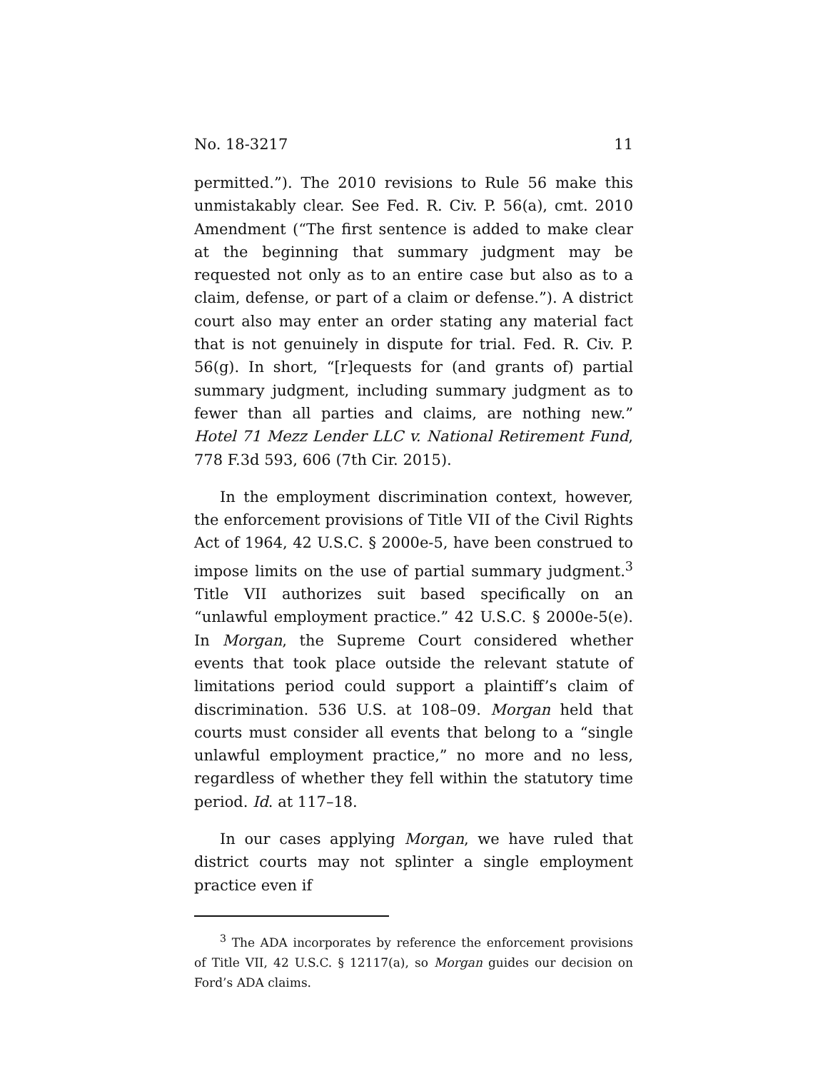No. 18-3217 11
permitted.”). The 2010 revisions to Rule 56 make this unmistakably clear. See Fed. R. Civ. P. 56(a), cmt. 2010 Amendment (“The first sentence is added to make clear at the beginning that summary judgment may be requested not only as to an entire case but also as to a claim, defense, or part of a claim or defense.”). A district court also may enter an order stating any material fact that is not genuinely in dispute for trial. Fed. R. Civ. P. 56(g). In short, “[r]equests for (and grants of) partial summary judgment, including summary judgment as to fewer than all parties and claims, are nothing new.” Hotel 71 Mezz Lender LLC v. National Retirement Fund, 778 F.3d 593, 606 (7th Cir. 2015).
In the employment discrimination context, however, the enforcement provisions of Title VII of the Civil Rights Act of 1964, 42 U.S.C. § 2000e-5, have been construed to impose limits on the use of partial summary judgment.<sup>3</sup> Title VII authorizes suit based specifically on an “unlawful employment practice.” 42 U.S.C. § 2000e-5(e). In Morgan, the Supreme Court considered whether events that took place outside the relevant statute of limitations period could support a plaintiff’s claim of discrimination. 536 U.S. at 108–09. Morgan held that courts must consider all events that belong to a “single unlawful employment practice,” no more and no less, regardless of whether they fell within the statutory time period. Id. at 117–18.
In our cases applying Morgan, we have ruled that district courts may not splinter a single employment practice even if
<sup>3</sup> The ADA incorporates by reference the enforcement provisions of Title VII, 42 U.S.C. § 12117(a), so Morgan guides our decision on Ford’s ADA claims.